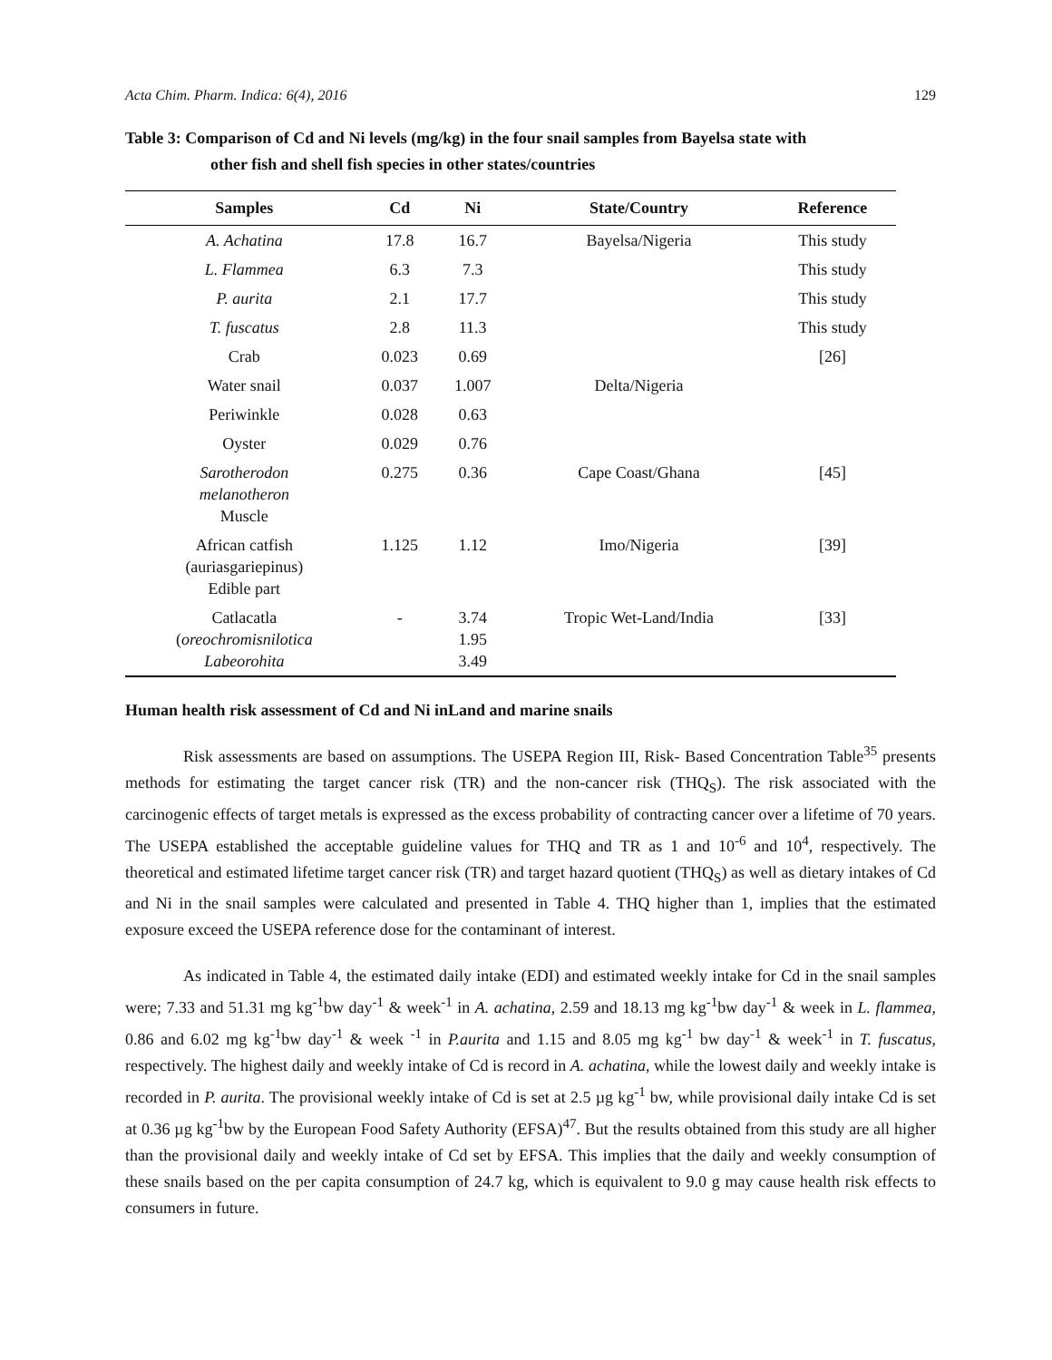Acta Chim. Pharm. Indica: 6(4), 2016 129
Table 3: Comparison of Cd and Ni levels (mg/kg) in the four snail samples from Bayelsa state with
other fish and shell fish species in other states/countries
| Samples | Cd | Ni | State/Country | Reference |
| --- | --- | --- | --- | --- |
| A. Achatina | 17.8 | 16.7 | Bayelsa/Nigeria | This study |
| L. Flammea | 6.3 | 7.3 | | This study |
| P. aurita | 2.1 | 17.7 | | This study |
| T. fuscatus | 2.8 | 11.3 | | This study |
| Crab | 0.023 | 0.69 | | [26] |
| Water snail | 0.037 | 1.007 | Delta/Nigeria | |
| Periwinkle | 0.028 | 0.63 | | |
| Oyster | 0.029 | 0.76 | | |
| Sarotherodon melanotheron Muscle | 0.275 | 0.36 | Cape Coast/Ghana | [45] |
| African catfish (auriasgariepinus) Edible part | 1.125 | 1.12 | Imo/Nigeria | [39] |
| Catlacatla ( oreochromisnilotica Labeorohita | - | 3.74 1.95 3.49 | Tropic Wet-Land/India | [33] |
Human health risk assessment of Cd and Ni inLand and marine snails
Risk assessments are based on assumptions. The USEPA Region III, Risk- Based Concentration Table<sup>35</sup> presents methods for estimating the target cancer risk (TR) and the non-cancer risk (THQ<sub>S</sub>). The risk associated with the carcinogenic effects of target metals is expressed as the excess probability of contracting cancer over a lifetime of 70 years. The USEPA established the acceptable guideline values for THQ and TR as 1 and 10<sup>-6</sup> and 10<sup>4</sup>, respectively. The theoretical and estimated lifetime target cancer risk (TR) and target hazard quotient (THQ<sub>S</sub>) as well as dietary intakes of Cd and Ni in the snail samples were calculated and presented in Table 4. THQ higher than 1, implies that the estimated exposure exceed the USEPA reference dose for the contaminant of interest.
As indicated in Table 4, the estimated daily intake (EDI) and estimated weekly intake for Cd in the snail samples were; 7.33 and 51.31 mg kg<sup>-1</sup>bw day<sup>-1</sup> & week<sup>-1</sup> in A. achatina, 2.59 and 18.13 mg kg<sup>-1</sup>bw day<sup>-1</sup> & week in L. flammea, 0.86 and 6.02 mg kg<sup>-1</sup>bw day<sup>-1</sup> & week <sup>-1</sup> in P.aurita and 1.15 and 8.05 mg kg<sup>-1</sup> bw day<sup>-1</sup> & week<sup>-1</sup> in T. fuscatus, respectively. The highest daily and weekly intake of Cd is record in A. achatina, while the lowest daily and weekly intake is recorded in P. aurita. The provisional weekly intake of Cd is set at 2.5 µg kg<sup>-1</sup> bw, while provisional daily intake Cd is set at 0.36 µg kg<sup>-1</sup>bw by the European Food Safety Authority (EFSA)<sup>47</sup>. But the results obtained from this study are all higher than the provisional daily and weekly intake of Cd set by EFSA. This implies that the daily and weekly consumption of these snails based on the per capita consumption of 24.7 kg, which is equivalent to 9.0 g may cause health risk effects to consumers in future.